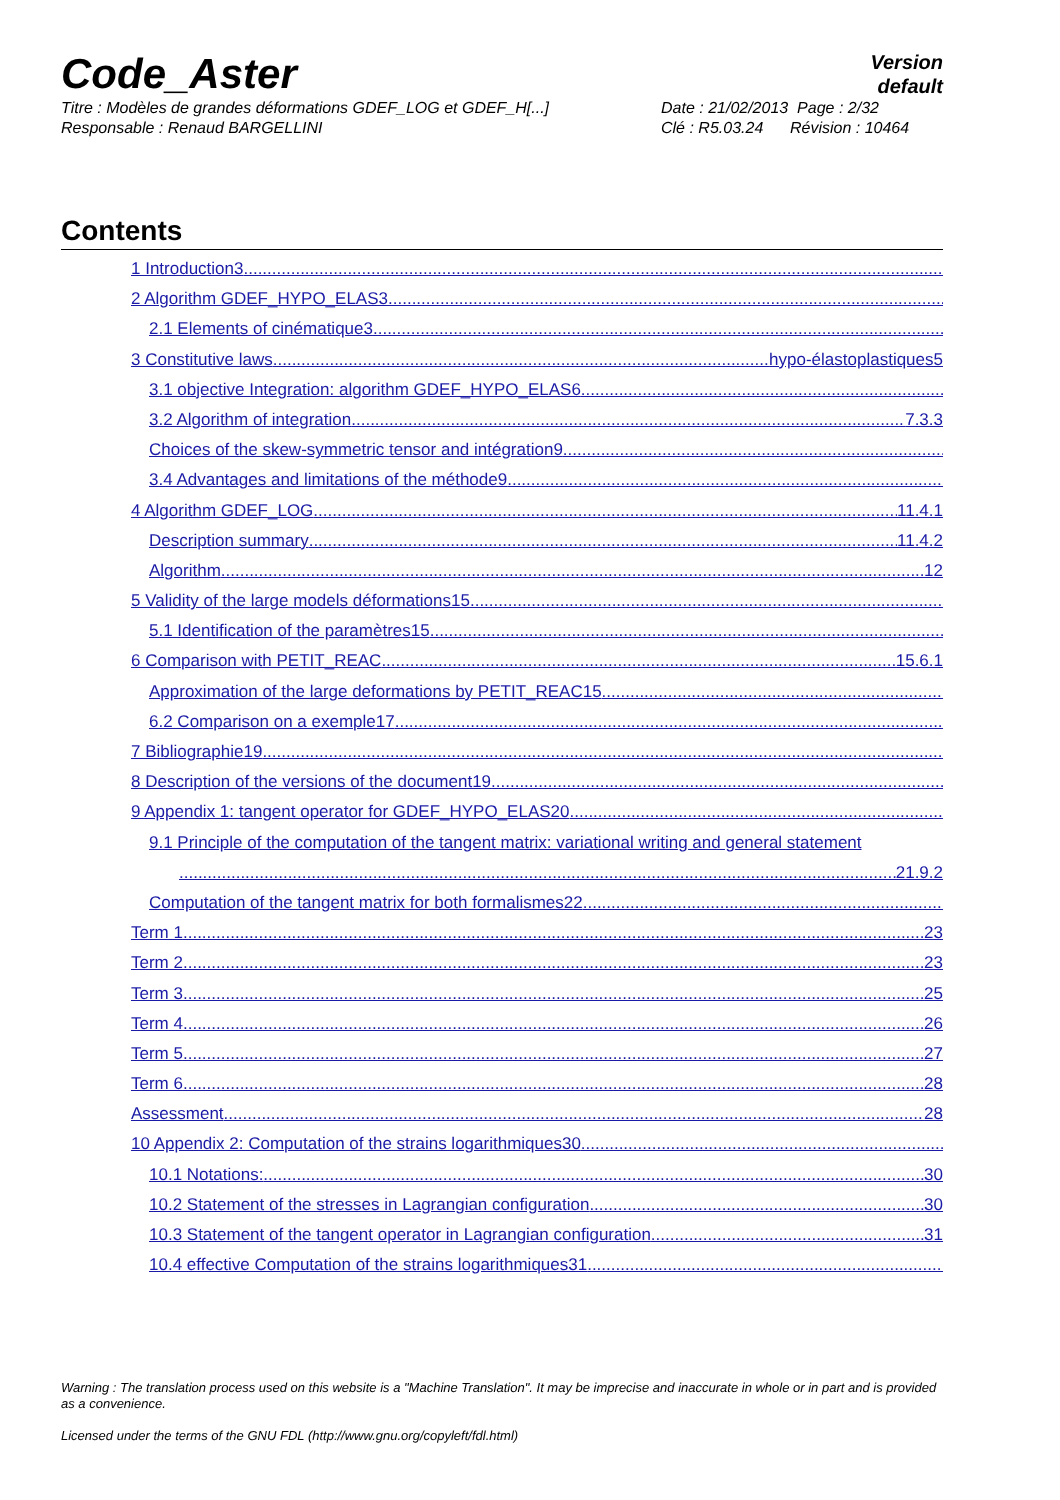Code_Aster
Version
default
Titre : Modèles de grandes déformations GDEF_LOG et GDEF_H[...]
Responsable : Renaud BARGELLINI
Date : 21/02/2013 Page : 2/32
Clé : R5.03.24 Révision : 10464
Contents
1 Introduction3
2 Algorithm GDEF_HYPO_ELAS3
2.1 Elements of cinématique3
3 Constitutive laws hypo-élastoplastiques5
3.1 objective Integration: algorithm GDEF_HYPO_ELAS6
3.2 Algorithm of integration 7.3.3
Choices of the skew-symmetric tensor and intégration9
3.4 Advantages and limitations of the méthode9
4 Algorithm GDEF_LOG 11.4.1
Description summary 11.4.2
Algorithm 12
5 Validity of the large models déformations15
5.1 Identification of the paramètres15
6 Comparison with PETIT_REAC 15.6.1
Approximation of the large deformations by PETIT_REAC15
6.2 Comparison on a exemple17
7 Bibliographie19
8 Description of the versions of the document19
9 Appendix 1: tangent operator for GDEF_HYPO_ELAS20
9.1 Principle of the computation of the tangent matrix: variational writing and general statement
21.9.2
Computation of the tangent matrix for both formalismes22
Term 1 23
Term 2 23
Term 3 25
Term 4 26
Term 5 27
Term 6 28
Assessment 28
10 Appendix 2: Computation of the strains logarithmiques30
10.1 Notations: 30
10.2 Statement of the stresses in Lagrangian configuration 30
10.3 Statement of the tangent operator in Lagrangian configuration 31
10.4 effective Computation of the strains logarithmiques31
Warning : The translation process used on this website is a "Machine Translation". It may be imprecise and inaccurate in whole or in part and is provided as a convenience.
Licensed under the terms of the GNU FDL (http://www.gnu.org/copyleft/fdl.html)